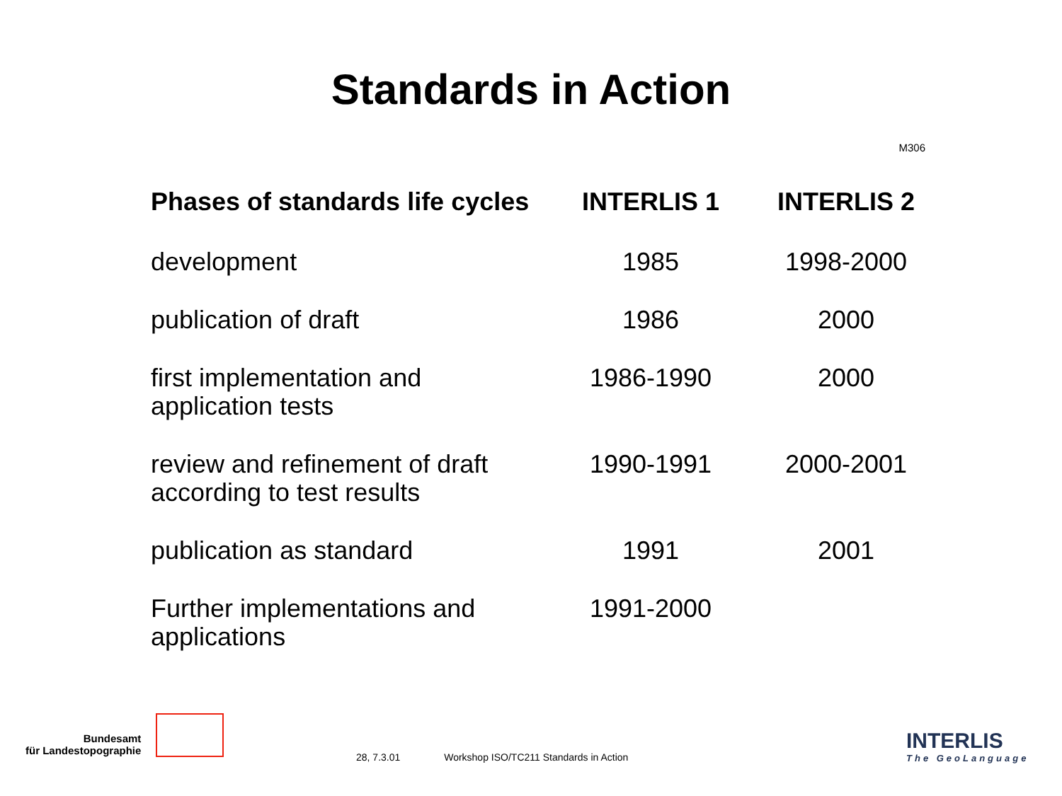Standards in Action
M306
| Phases of standards life cycles | INTERLIS 1 | INTERLIS 2 |
| --- | --- | --- |
| development | 1985 | 1998-2000 |
| publication of draft | 1986 | 2000 |
| first implementation and application tests | 1986-1990 | 2000 |
| review and refinement of draft according to test results | 1990-1991 | 2000-2001 |
| publication as standard | 1991 | 2001 |
| Further implementations and applications | 1991-2000 | |
Bundesamt
für Landestopographie
28, 7.3.01 Workshop ISO/TC211 Standards in Action
INTERLIS
The GeoLanguage